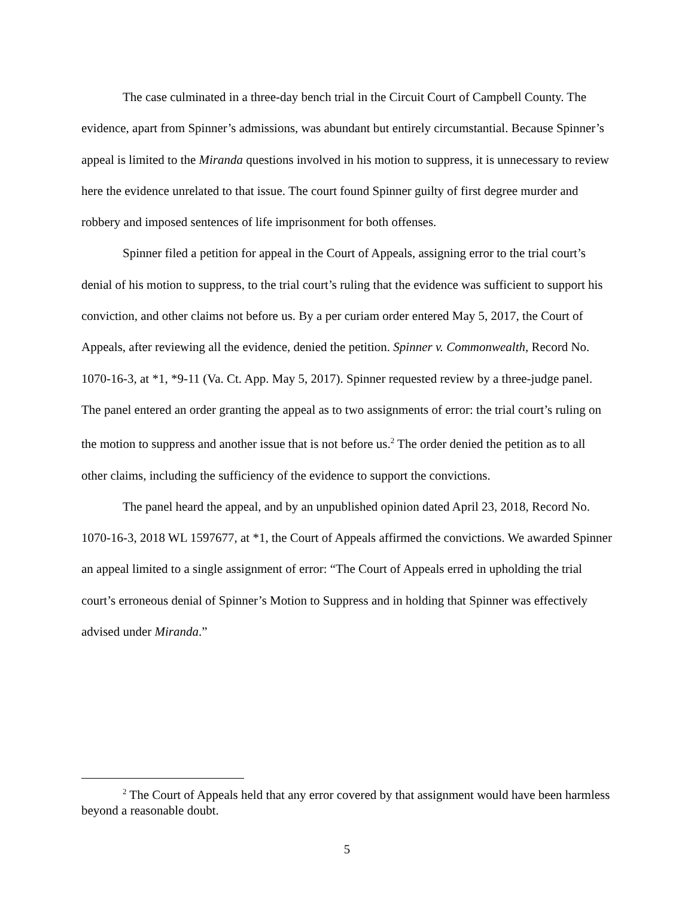The case culminated in a three-day bench trial in the Circuit Court of Campbell County. The evidence, apart from Spinner’s admissions, was abundant but entirely circumstantial. Because Spinner’s appeal is limited to the Miranda questions involved in his motion to suppress, it is unnecessary to review here the evidence unrelated to that issue. The court found Spinner guilty of first degree murder and robbery and imposed sentences of life imprisonment for both offenses.
Spinner filed a petition for appeal in the Court of Appeals, assigning error to the trial court’s denial of his motion to suppress, to the trial court’s ruling that the evidence was sufficient to support his conviction, and other claims not before us. By a per curiam order entered May 5, 2017, the Court of Appeals, after reviewing all the evidence, denied the petition. Spinner v. Commonwealth, Record No. 1070-16-3, at *1, *9-11 (Va. Ct. App. May 5, 2017). Spinner requested review by a three-judge panel. The panel entered an order granting the appeal as to two assignments of error: the trial court’s ruling on the motion to suppress and another issue that is not before us.<sup>2</sup> The order denied the petition as to all other claims, including the sufficiency of the evidence to support the convictions.
The panel heard the appeal, and by an unpublished opinion dated April 23, 2018, Record No. 1070-16-3, 2018 WL 1597677, at *1, the Court of Appeals affirmed the convictions. We awarded Spinner an appeal limited to a single assignment of error: “The Court of Appeals erred in upholding the trial court’s erroneous denial of Spinner’s Motion to Suppress and in holding that Spinner was effectively advised under Miranda.”
<sup>2</sup> The Court of Appeals held that any error covered by that assignment would have been harmless beyond a reasonable doubt.
5